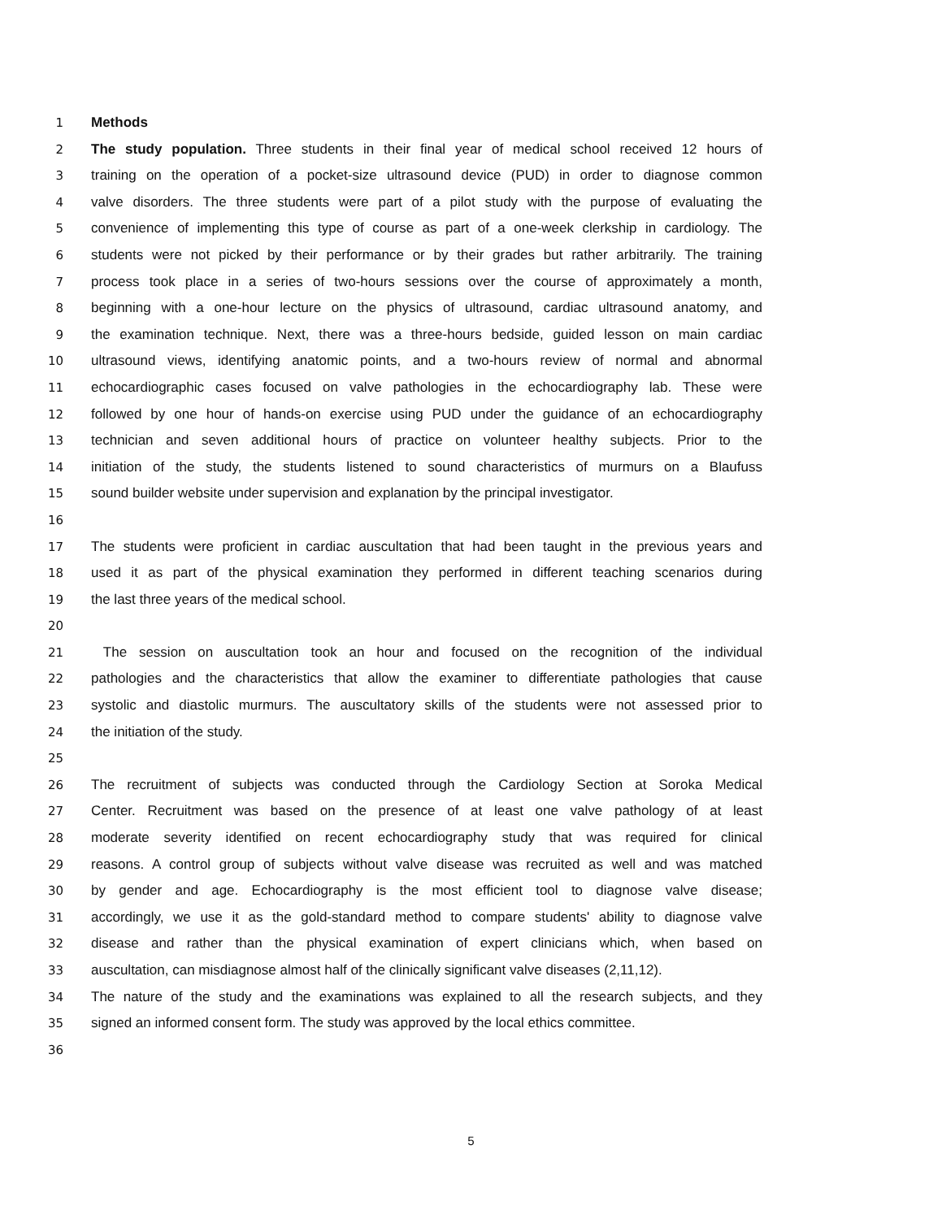1 Methods
2 The study population. Three students in their final year of medical school received 12 hours of
3 training on the operation of a pocket-size ultrasound device (PUD) in order to diagnose common
4 valve disorders. The three students were part of a pilot study with the purpose of evaluating the
5 convenience of implementing this type of course as part of a one-week clerkship in cardiology. The
6 students were not picked by their performance or by their grades but rather arbitrarily. The training
7 process took place in a series of two-hours sessions over the course of approximately a month,
8 beginning with a one-hour lecture on the physics of ultrasound, cardiac ultrasound anatomy, and
9 the examination technique. Next, there was a three-hours bedside, guided lesson on main cardiac
10 ultrasound views, identifying anatomic points, and a two-hours review of normal and abnormal
11 echocardiographic cases focused on valve pathologies in the echocardiography lab. These were
12 followed by one hour of hands-on exercise using PUD under the guidance of an echocardiography
13 technician and seven additional hours of practice on volunteer healthy subjects. Prior to the
14 initiation of the study, the students listened to sound characteristics of murmurs on a Blaufuss
15 sound builder website under supervision and explanation by the principal investigator.
16
17 The students were proficient in cardiac auscultation that had been taught in the previous years and
18 used it as part of the physical examination they performed in different teaching scenarios during
19 the last three years of the medical school.
20
21 The session on auscultation took an hour and focused on the recognition of the individual
22 pathologies and the characteristics that allow the examiner to differentiate pathologies that cause
23 systolic and diastolic murmurs. The auscultatory skills of the students were not assessed prior to
24 the initiation of the study.
25
26 The recruitment of subjects was conducted through the Cardiology Section at Soroka Medical
27 Center. Recruitment was based on the presence of at least one valve pathology of at least
28 moderate severity identified on recent echocardiography study that was required for clinical
29 reasons. A control group of subjects without valve disease was recruited as well and was matched
30 by gender and age. Echocardiography is the most efficient tool to diagnose valve disease;
31 accordingly, we use it as the gold-standard method to compare students' ability to diagnose valve
32 disease and rather than the physical examination of expert clinicians which, when based on
33 auscultation, can misdiagnose almost half of the clinically significant valve diseases (2,11,12).
34 The nature of the study and the examinations was explained to all the research subjects, and they
35 signed an informed consent form. The study was approved by the local ethics committee.
36
5